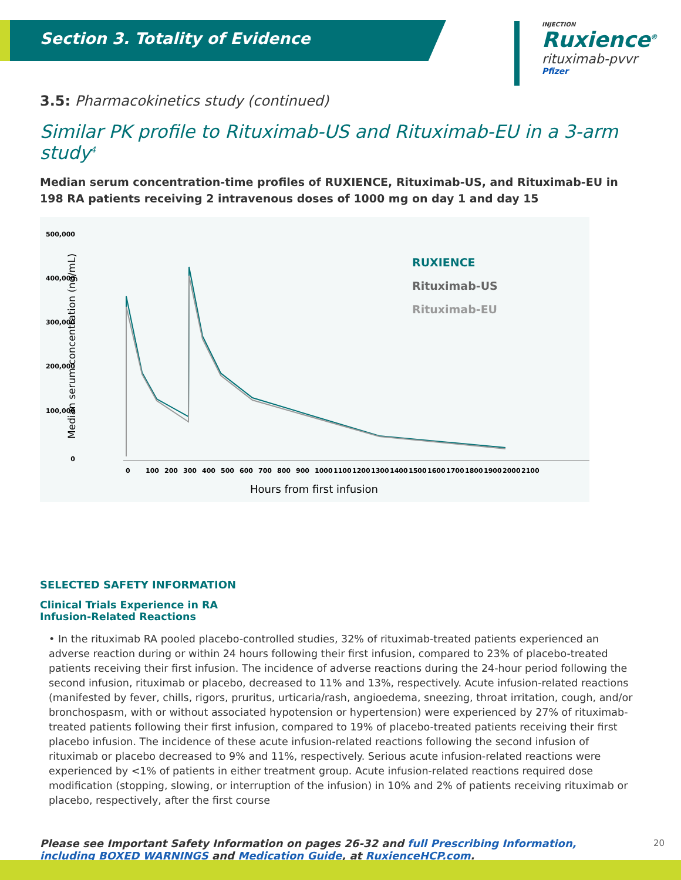Section 3. Totality of Evidence
INJECTION
Ruxience<sup>®</sup>
rituximab-pvvr
Pfizer
3.5: Pharmacokinetics study (continued)
Similar PK profile to Rituximab-US and Rituximab-EU in a 3-arm study<sup>4</sup>
Median serum concentration-time profiles of RUXIENCE, Rituximab-US, and Rituximab-EU in 198 RA patients receiving 2 intravenous doses of 1000 mg on day 1 and day 15
500,000
400,000
300,000
200,000
100,000
0
Median serum concentration (ng/mL)
0
100
200
300
400
500
600
700
800
900
1000
1100
1200
1300
1400
1500
1600
1700
1800
1900
2000
2100
Hours from first infusion
RUXIENCE
Rituximab-US
Rituximab-EU
SELECTED SAFETY INFORMATION
Clinical Trials Experience in RA
Infusion-Related Reactions
• In the rituximab RA pooled placebo-controlled studies, 32% of rituximab-treated patients experienced an adverse reaction during or within 24 hours following their first infusion, compared to 23% of placebo-treated patients receiving their first infusion. The incidence of adverse reactions during the 24-hour period following the second infusion, rituximab or placebo, decreased to 11% and 13%, respectively. Acute infusion-related reactions (manifested by fever, chills, rigors, pruritus, urticaria/rash, angioedema, sneezing, throat irritation, cough, and/or bronchospasm, with or without associated hypotension or hypertension) were experienced by 27% of rituximab-treated patients following their first infusion, compared to 19% of placebo-treated patients receiving their first placebo infusion. The incidence of these acute infusion-related reactions following the second infusion of rituximab or placebo decreased to 9% and 11%, respectively. Serious acute infusion-related reactions were experienced by <1% of patients in either treatment group. Acute infusion-related reactions required dose modification (stopping, slowing, or interruption of the infusion) in 10% and 2% of patients receiving rituximab or placebo, respectively, after the first course
Please see Important Safety Information on pages 26-32 and full Prescribing Information, including BOXED WARNINGS and Medication Guide, at RuxienceHCP.com.
20